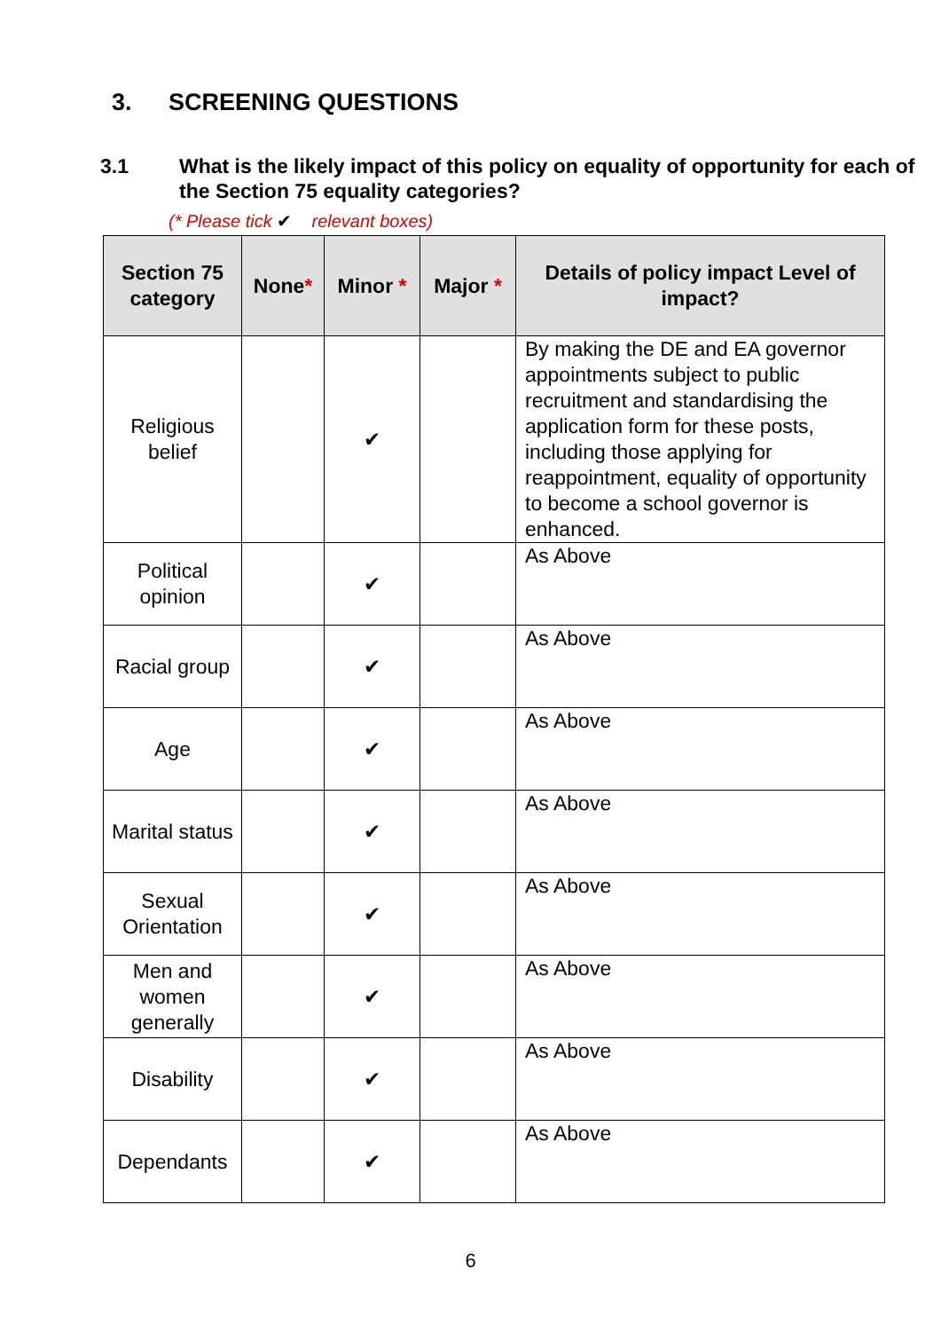3. SCREENING QUESTIONS
3.1 What is the likely impact of this policy on equality of opportunity for each of the Section 75 equality categories?
(* Please tick ✔ relevant boxes)
| Section 75 category | None * | Minor * | Major * | Details of policy impact Level of impact? |
| --- | --- | --- | --- | --- |
| Religious belief | | ✔ | | By making the DE and EA governor appointments subject to public recruitment and standardising the application form for these posts, including those applying for reappointment, equality of opportunity to become a school governor is enhanced. |
| Political opinion | | ✔ | | As Above |
| Racial group | | ✔ | | As Above |
| Age | | ✔ | | As Above |
| Marital status | | ✔ | | As Above |
| Sexual Orientation | | ✔ | | As Above |
| Men and women generally | | ✔ | | As Above |
| Disability | | ✔ | | As Above |
| Dependants | | ✔ | | As Above |
6